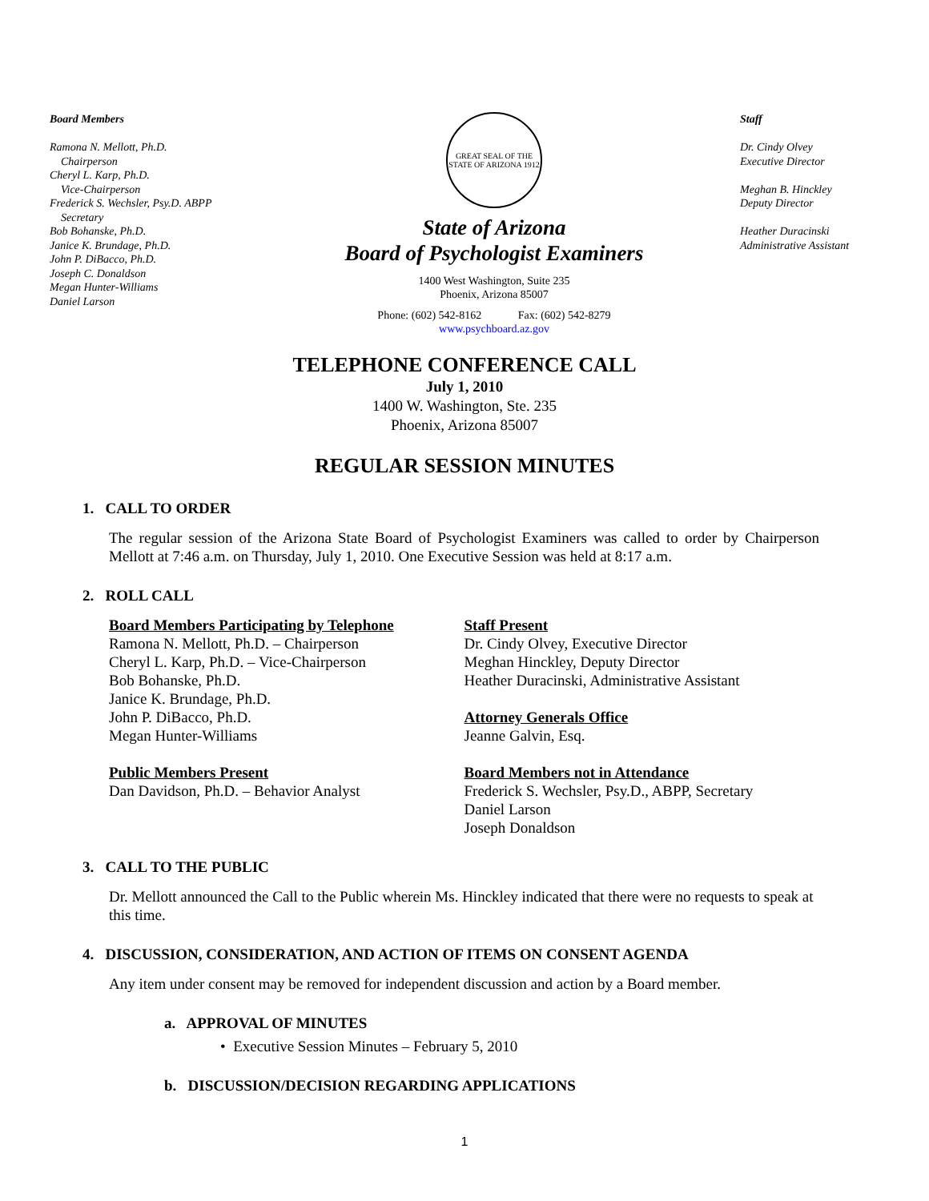Board Members
Ramona N. Mellott, Ph.D.
Chairperson
Cheryl L. Karp, Ph.D.
Vice-Chairperson
Frederick S. Wechsler, Psy.D. ABPP
Secretary
Bob Bohanske, Ph.D.
Janice K. Brundage, Ph.D.
John P. DiBacco, Ph.D.
Joseph C. Donaldson
Megan Hunter-Williams
Daniel Larson
GREAT SEAL OF THE STATE OF ARIZONA 1912
State of Arizona
Board of Psychologist Examiners
1400 West Washington, Suite 235
Phoenix, Arizona 85007
Phone: (602) 542-8162 Fax: (602) 542-8279
www.psychboard.az.gov
Staff
Dr. Cindy Olvey
Executive Director
Meghan B. Hinckley
Deputy Director
Heather Duracinski
Administrative Assistant
TELEPHONE CONFERENCE CALL
July 1, 2010
1400 W. Washington, Ste. 235
Phoenix, Arizona 85007
REGULAR SESSION MINUTES
1. CALL TO ORDER
The regular session of the Arizona State Board of Psychologist Examiners was called to order by Chairperson Mellott at 7:46 a.m. on Thursday, July 1, 2010. One Executive Session was held at 8:17 a.m.
2. ROLL CALL
Board Members Participating by Telephone
Ramona N. Mellott, Ph.D. – Chairperson
Cheryl L. Karp, Ph.D. – Vice-Chairperson
Bob Bohanske, Ph.D.
Janice K. Brundage, Ph.D.
John P. DiBacco, Ph.D.
Megan Hunter-Williams
Public Members Present
Dan Davidson, Ph.D. – Behavior Analyst
Staff Present
Dr. Cindy Olvey, Executive Director
Meghan Hinckley, Deputy Director
Heather Duracinski, Administrative Assistant
Attorney Generals Office
Jeanne Galvin, Esq.
Board Members not in Attendance
Frederick S. Wechsler, Psy.D., ABPP, Secretary
Daniel Larson
Joseph Donaldson
3. CALL TO THE PUBLIC
Dr. Mellott announced the Call to the Public wherein Ms. Hinckley indicated that there were no requests to speak at this time.
4. DISCUSSION, CONSIDERATION, AND ACTION OF ITEMS ON CONSENT AGENDA
Any item under consent may be removed for independent discussion and action by a Board member.
a. APPROVAL OF MINUTES
• Executive Session Minutes – February 5, 2010
b. DISCUSSION/DECISION REGARDING APPLICATIONS
1